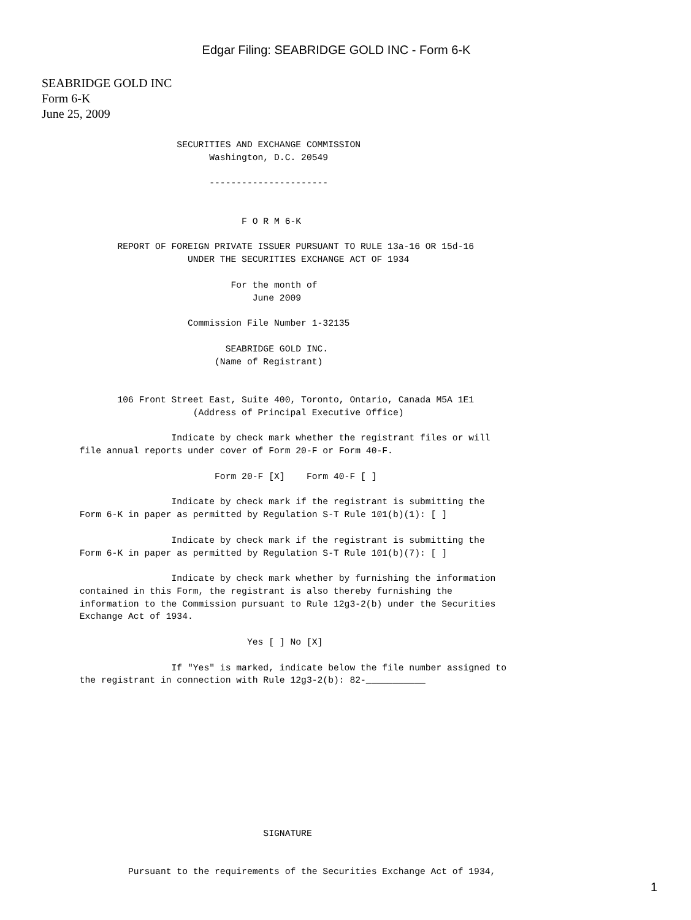Edgar Filing: SEABRIDGE GOLD INC - Form 6-K
SEABRIDGE GOLD INC
Form 6-K
June 25, 2009
                         SECURITIES AND EXCHANGE COMMISSION
                               Washington, D.C. 20549

                               ----------------------


                                     F O R M 6-K

              REPORT OF FOREIGN PRIVATE ISSUER PURSUANT TO RULE 13a-16 OR 15d-16
                           UNDER THE SECURITIES EXCHANGE ACT OF 1934

                                   For the month of
                                       June 2009

                           Commission File Number 1-32135

                                  SEABRIDGE GOLD INC.
                                (Name of Registrant)


              106 Front Street East, Suite 400, Toronto, Ontario, Canada M5A 1E1
                            (Address of Principal Executive Office)

                        Indicate by check mark whether the registrant files or will
       file annual reports under cover of Form 20-F or Form 40-F.

                                Form 20-F [X]    Form 40-F [ ]

                        Indicate by check mark if the registrant is submitting the
       Form 6-K in paper as permitted by Regulation S-T Rule 101(b)(1): [ ]

                        Indicate by check mark if the registrant is submitting the
       Form 6-K in paper as permitted by Regulation S-T Rule 101(b)(7): [ ]

                        Indicate by check mark whether by furnishing the information
       contained in this Form, the registrant is also thereby furnishing the
       information to the Commission pursuant to Rule 12g3-2(b) under the Securities
       Exchange Act of 1934.

                                      Yes [ ] No [X]

                        If "Yes" is marked, indicate below the file number assigned to
       the registrant in connection with Rule 12g3-2(b): 82-___________











                                         SIGNATURE


                Pursuant to the requirements of the Securities Exchange Act of 1934,
1